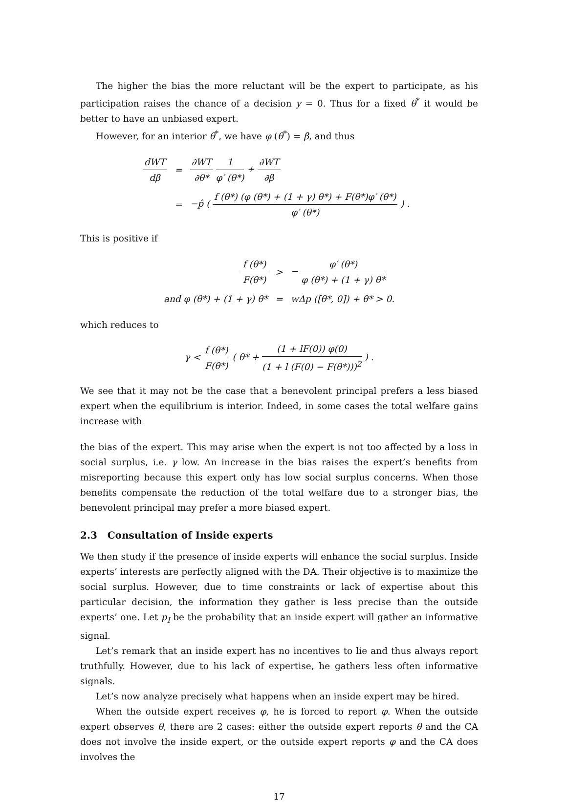The higher the bias the more reluctant will be the expert to participate, as his participation raises the chance of a decision y = 0. Thus for a fixed θ<sup>*</sup> it would be better to have an unbiased expert.
However, for an interior θ<sup>*</sup>, we have φ (θ<sup>*</sup>) = β, and thus
| dWT dβ | = | ∂WT ∂θ* 1 φ′ (θ*) + ∂WT ∂β |
| | = | −p̂ ( f (θ*) (φ (θ*) + (1 + γ) θ*) + F(θ*)φ′ (θ*) φ′ (θ*) ) . |
This is positive if
| f (θ*) F(θ*) | > | − φ′ (θ*) φ (θ*) + (1 + γ) θ* |
| and φ (θ*) + (1 + γ) θ* | = | wΔp ([θ*, 0]) + θ* > 0. |
which reduces to
γ < f (θ*) F(θ*) ( θ* + (1 + lF(0)) φ(0) (1 + l (F(0) − F(θ*)))<sup>2</sup> ) .
We see that it may not be the case that a benevolent principal prefers a less biased expert when the equilibrium is interior. Indeed, in some cases the total welfare gains increase with
the bias of the expert. This may arise when the expert is not too affected by a loss in social surplus, i.e. γ low. An increase in the bias raises the expert’s benefits from misreporting because this expert only has low social surplus concerns. When those benefits compensate the reduction of the total welfare due to a stronger bias, the benevolent principal may prefer a more biased expert.
2.3 Consultation of Inside experts
We then study if the presence of inside experts will enhance the social surplus. Inside experts’ interests are perfectly aligned with the DA. Their objective is to maximize the social surplus. However, due to time constraints or lack of expertise about this particular decision, the information they gather is less precise than the outside experts’ one. Let p<sub>I</sub> be the probability that an inside expert will gather an informative signal.
Let’s remark that an inside expert has no incentives to lie and thus always report truthfully. However, due to his lack of expertise, he gathers less often informative signals.
Let’s now analyze precisely what happens when an inside expert may be hired.
When the outside expert receives φ, he is forced to report φ. When the outside expert observes θ, there are 2 cases: either the outside expert reports θ and the CA does not involve the inside expert, or the outside expert reports φ and the CA does involves the
17